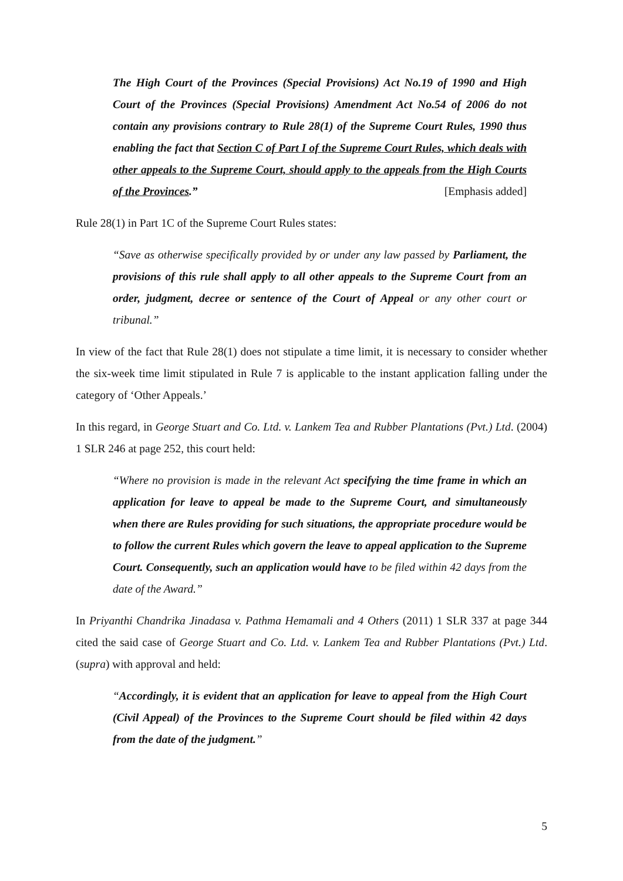The High Court of the Provinces (Special Provisions) Act No.19 of 1990 and High Court of the Provinces (Special Provisions) Amendment Act No.54 of 2006 do not contain any provisions contrary to Rule 28(1) of the Supreme Court Rules, 1990 thus enabling the fact that Section C of Part I of the Supreme Court Rules, which deals with other appeals to the Supreme Court, should apply to the appeals from the High Courts of the Provinces.” [Emphasis added]
Rule 28(1) in Part 1C of the Supreme Court Rules states:
“Save as otherwise specifically provided by or under any law passed by Parliament, the provisions of this rule shall apply to all other appeals to the Supreme Court from an order, judgment, decree or sentence of the Court of Appeal or any other court or tribunal.”
In view of the fact that Rule 28(1) does not stipulate a time limit, it is necessary to consider whether the six-week time limit stipulated in Rule 7 is applicable to the instant application falling under the category of ‘Other Appeals.’
In this regard, in George Stuart and Co. Ltd. v. Lankem Tea and Rubber Plantations (Pvt.) Ltd. (2004) 1 SLR 246 at page 252, this court held:
“Where no provision is made in the relevant Act specifying the time frame in which an application for leave to appeal be made to the Supreme Court, and simultaneously when there are Rules providing for such situations, the appropriate procedure would be to follow the current Rules which govern the leave to appeal application to the Supreme Court. Consequently, such an application would have to be filed within 42 days from the date of the Award.”
In Priyanthi Chandrika Jinadasa v. Pathma Hemamali and 4 Others (2011) 1 SLR 337 at page 344 cited the said case of George Stuart and Co. Ltd. v. Lankem Tea and Rubber Plantations (Pvt.) Ltd. (supra) with approval and held:
“Accordingly, it is evident that an application for leave to appeal from the High Court (Civil Appeal) of the Provinces to the Supreme Court should be filed within 42 days from the date of the judgment.”
5